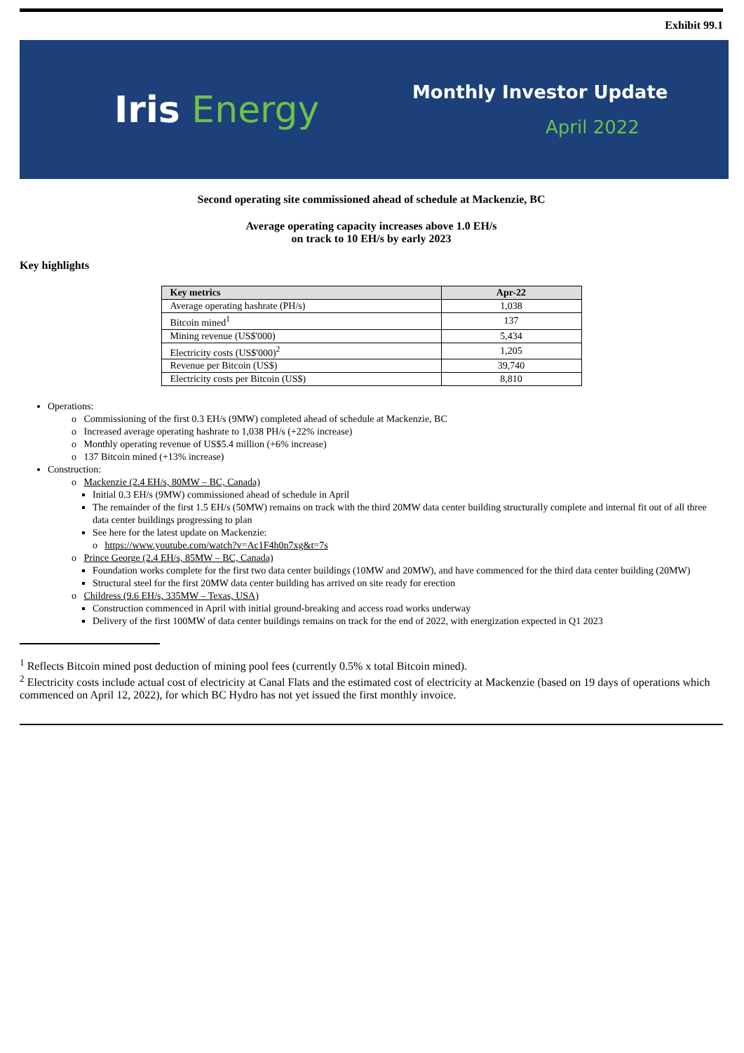Exhibit 99.1
Iris Energy
Monthly Investor Update
April 2022
Second operating site commissioned ahead of schedule at Mackenzie, BC
Average operating capacity increases above 1.0 EH/s
on track to 10 EH/s by early 2023
Key highlights
| Key metrics | Apr-22 |
| --- | --- |
| Average operating hashrate (PH/s) | 1,038 |
| Bitcoin mined<sup>1</sup> | 137 |
| Mining revenue (US$'000) | 5,434 |
| Electricity costs (US$'000)<sup>2</sup> | 1,205 |
| Revenue per Bitcoin (US$) | 39,740 |
| Electricity costs per Bitcoin (US$) | 8,810 |
Operations:
o Commissioning of the first 0.3 EH/s (9MW) completed ahead of schedule at Mackenzie, BC
o Increased average operating hashrate to 1,038 PH/s (+22% increase)
o Monthly operating revenue of US$5.4 million (+6% increase)
o 137 Bitcoin mined (+13% increase)
Construction:
o Mackenzie (2.4 EH/s, 80MW – BC, Canada)
Initial 0.3 EH/s (9MW) commissioned ahead of schedule in April
The remainder of the first 1.5 EH/s (50MW) remains on track with the third 20MW data center building structurally complete and internal fit out of all three data center buildings progressing to plan
See here for the latest update on Mackenzie:
o https://www.youtube.com/watch?v=Ac1F4h0n7xg&t=7s
o Prince George (2.4 EH/s, 85MW – BC, Canada)
Foundation works complete for the first two data center buildings (10MW and 20MW), and have commenced for the third data center building (20MW)
Structural steel for the first 20MW data center building has arrived on site ready for erection
o Childress (9.6 EH/s, 335MW – Texas, USA)
Construction commenced in April with initial ground-breaking and access road works underway
Delivery of the first 100MW of data center buildings remains on track for the end of 2022, with energization expected in Q1 2023
<sup>1</sup> Reflects Bitcoin mined post deduction of mining pool fees (currently 0.5% x total Bitcoin mined).
<sup>2</sup> Electricity costs include actual cost of electricity at Canal Flats and the estimated cost of electricity at Mackenzie (based on 19 days of operations which commenced on April 12, 2022), for which BC Hydro has not yet issued the first monthly invoice.